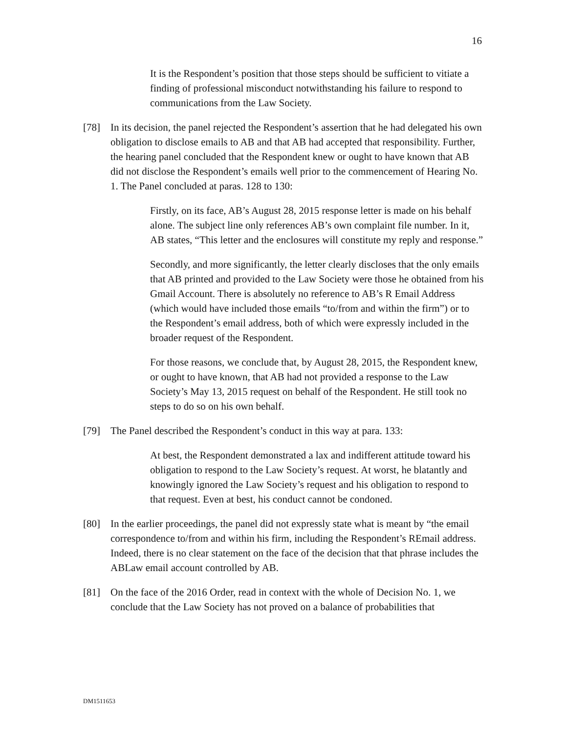16
It is the Respondent’s position that those steps should be sufficient to vitiate a finding of professional misconduct notwithstanding his failure to respond to communications from the Law Society.
[78] In its decision, the panel rejected the Respondent’s assertion that he had delegated his own obligation to disclose emails to AB and that AB had accepted that responsibility. Further, the hearing panel concluded that the Respondent knew or ought to have known that AB did not disclose the Respondent’s emails well prior to the commencement of Hearing No. 1. The Panel concluded at paras. 128 to 130:
Firstly, on its face, AB’s August 28, 2015 response letter is made on his behalf alone. The subject line only references AB’s own complaint file number. In it, AB states, “This letter and the enclosures will constitute my reply and response.”
Secondly, and more significantly, the letter clearly discloses that the only emails that AB printed and provided to the Law Society were those he obtained from his Gmail Account. There is absolutely no reference to AB’s R Email Address (which would have included those emails “to/from and within the firm”) or to the Respondent’s email address, both of which were expressly included in the broader request of the Respondent.
For those reasons, we conclude that, by August 28, 2015, the Respondent knew, or ought to have known, that AB had not provided a response to the Law Society’s May 13, 2015 request on behalf of the Respondent. He still took no steps to do so on his own behalf.
[79] The Panel described the Respondent’s conduct in this way at para. 133:
At best, the Respondent demonstrated a lax and indifferent attitude toward his obligation to respond to the Law Society’s request. At worst, he blatantly and knowingly ignored the Law Society’s request and his obligation to respond to that request. Even at best, his conduct cannot be condoned.
[80] In the earlier proceedings, the panel did not expressly state what is meant by “the email correspondence to/from and within his firm, including the Respondent’s REmail address. Indeed, there is no clear statement on the face of the decision that that phrase includes the ABLaw email account controlled by AB.
[81] On the face of the 2016 Order, read in context with the whole of Decision No. 1, we conclude that the Law Society has not proved on a balance of probabilities that
DM1511653